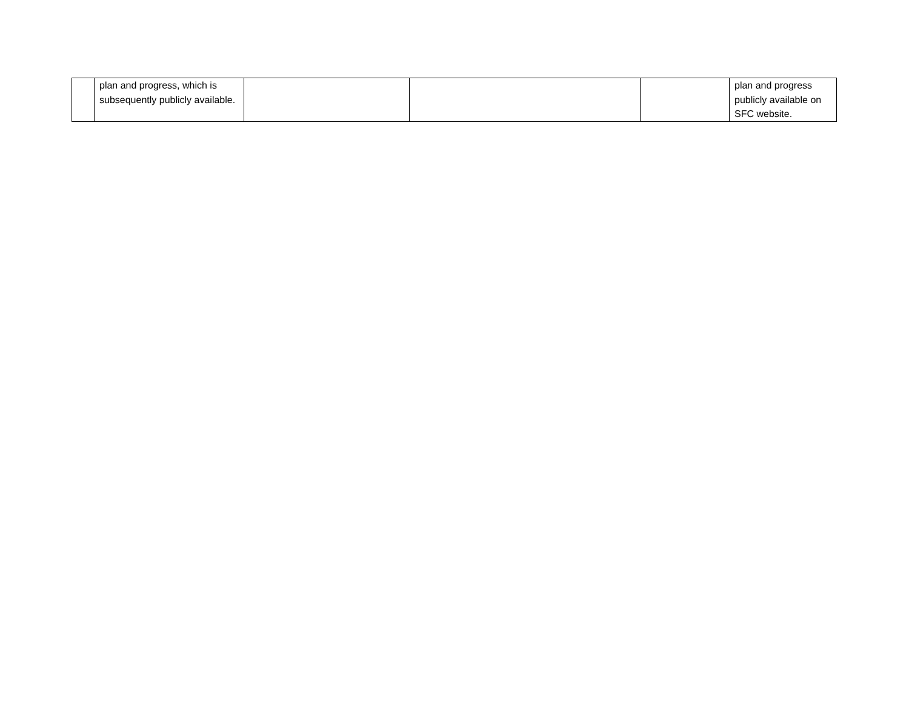| | plan and progress, which is subsequently publicly available. | | | | plan and progress publicly available on SFC website. |